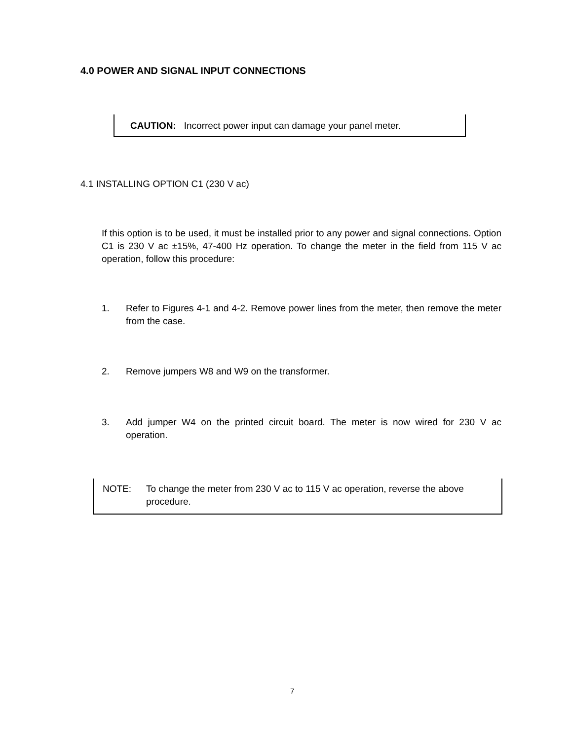4.0 POWER AND SIGNAL INPUT CONNECTIONS
CAUTION: Incorrect power input can damage your panel meter.
4.1 INSTALLING OPTION C1 (230 V ac)
If this option is to be used, it must be installed prior to any power and signal connections. Option C1 is 230 V ac ±15%, 47-400 Hz operation. To change the meter in the field from 115 V ac operation, follow this procedure:
1. Refer to Figures 4-1 and 4-2. Remove power lines from the meter, then remove the meter from the case.
2. Remove jumpers W8 and W9 on the transformer.
3. Add jumper W4 on the printed circuit board. The meter is now wired for 230 V ac operation.
NOTE: To change the meter from 230 V ac to 115 V ac operation, reverse the above procedure.
7